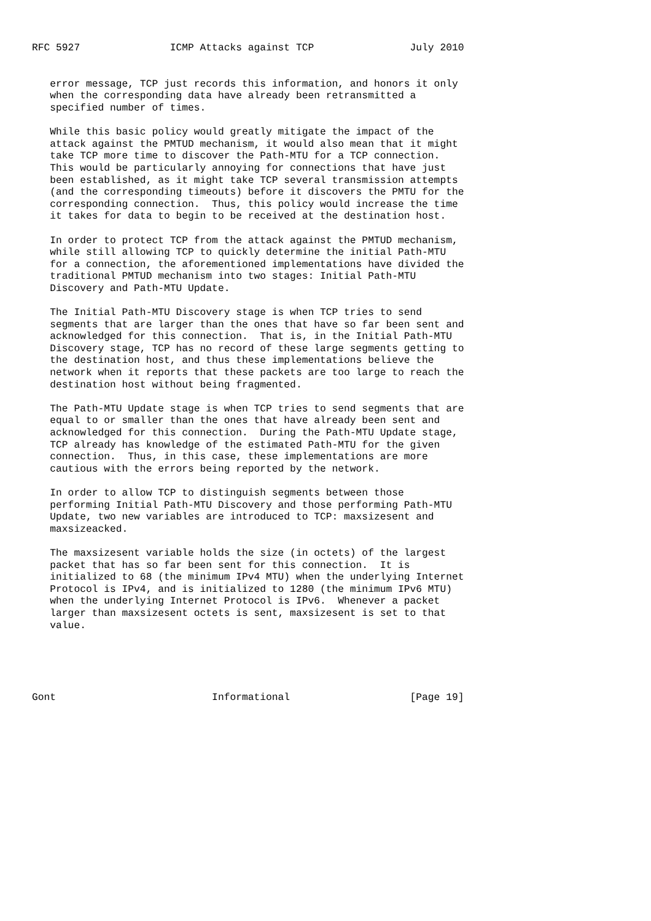RFC 5927               ICMP Attacks against TCP                July 2010


   error message, TCP just records this information, and honors it only
   when the corresponding data have already been retransmitted a
   specified number of times.

   While this basic policy would greatly mitigate the impact of the
   attack against the PMTUD mechanism, it would also mean that it might
   take TCP more time to discover the Path-MTU for a TCP connection.
   This would be particularly annoying for connections that have just
   been established, as it might take TCP several transmission attempts
   (and the corresponding timeouts) before it discovers the PMTU for the
   corresponding connection.  Thus, this policy would increase the time
   it takes for data to begin to be received at the destination host.

   In order to protect TCP from the attack against the PMTUD mechanism,
   while still allowing TCP to quickly determine the initial Path-MTU
   for a connection, the aforementioned implementations have divided the
   traditional PMTUD mechanism into two stages: Initial Path-MTU
   Discovery and Path-MTU Update.

   The Initial Path-MTU Discovery stage is when TCP tries to send
   segments that are larger than the ones that have so far been sent and
   acknowledged for this connection.  That is, in the Initial Path-MTU
   Discovery stage, TCP has no record of these large segments getting to
   the destination host, and thus these implementations believe the
   network when it reports that these packets are too large to reach the
   destination host without being fragmented.

   The Path-MTU Update stage is when TCP tries to send segments that are
   equal to or smaller than the ones that have already been sent and
   acknowledged for this connection.  During the Path-MTU Update stage,
   TCP already has knowledge of the estimated Path-MTU for the given
   connection.  Thus, in this case, these implementations are more
   cautious with the errors being reported by the network.

   In order to allow TCP to distinguish segments between those
   performing Initial Path-MTU Discovery and those performing Path-MTU
   Update, two new variables are introduced to TCP: maxsizesent and
   maxsizeacked.

   The maxsizesent variable holds the size (in octets) of the largest
   packet that has so far been sent for this connection.  It is
   initialized to 68 (the minimum IPv4 MTU) when the underlying Internet
   Protocol is IPv4, and is initialized to 1280 (the minimum IPv6 MTU)
   when the underlying Internet Protocol is IPv6.  Whenever a packet
   larger than maxsizesent octets is sent, maxsizesent is set to that
   value.





Gont                          Informational                    [Page 19]